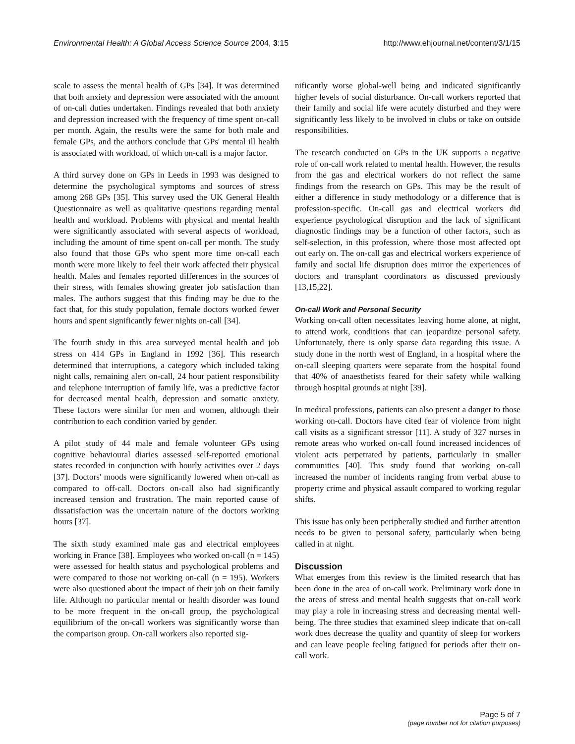Environmental Health: A Global Access Science Source 2004, 3:15 http://www.ehjournal.net/content/3/1/15
scale to assess the mental health of GPs [34]. It was determined that both anxiety and depression were associated with the amount of on-call duties undertaken. Findings revealed that both anxiety and depression increased with the frequency of time spent on-call per month. Again, the results were the same for both male and female GPs, and the authors conclude that GPs' mental ill health is associated with workload, of which on-call is a major factor.
A third survey done on GPs in Leeds in 1993 was designed to determine the psychological symptoms and sources of stress among 268 GPs [35]. This survey used the UK General Health Questionnaire as well as qualitative questions regarding mental health and workload. Problems with physical and mental health were significantly associated with several aspects of workload, including the amount of time spent on-call per month. The study also found that those GPs who spent more time on-call each month were more likely to feel their work affected their physical health. Males and females reported differences in the sources of their stress, with females showing greater job satisfaction than males. The authors suggest that this finding may be due to the fact that, for this study population, female doctors worked fewer hours and spent significantly fewer nights on-call [34].
The fourth study in this area surveyed mental health and job stress on 414 GPs in England in 1992 [36]. This research determined that interruptions, a category which included taking night calls, remaining alert on-call, 24 hour patient responsibility and telephone interruption of family life, was a predictive factor for decreased mental health, depression and somatic anxiety. These factors were similar for men and women, although their contribution to each condition varied by gender.
A pilot study of 44 male and female volunteer GPs using cognitive behavioural diaries assessed self-reported emotional states recorded in conjunction with hourly activities over 2 days [37]. Doctors' moods were significantly lowered when on-call as compared to off-call. Doctors on-call also had significantly increased tension and frustration. The main reported cause of dissatisfaction was the uncertain nature of the doctors working hours [37].
The sixth study examined male gas and electrical employees working in France [38]. Employees who worked on-call (n = 145) were assessed for health status and psychological problems and were compared to those not working on-call (n = 195). Workers were also questioned about the impact of their job on their family life. Although no particular mental or health disorder was found to be more frequent in the on-call group, the psychological equilibrium of the on-call workers was significantly worse than the comparison group. On-call workers also reported sig-
nificantly worse global-well being and indicated significantly higher levels of social disturbance. On-call workers reported that their family and social life were acutely disturbed and they were significantly less likely to be involved in clubs or take on outside responsibilities.
The research conducted on GPs in the UK supports a negative role of on-call work related to mental health. However, the results from the gas and electrical workers do not reflect the same findings from the research on GPs. This may be the result of either a difference in study methodology or a difference that is profession-specific. On-call gas and electrical workers did experience psychological disruption and the lack of significant diagnostic findings may be a function of other factors, such as self-selection, in this profession, where those most affected opt out early on. The on-call gas and electrical workers experience of family and social life disruption does mirror the experiences of doctors and transplant coordinators as discussed previously [13,15,22].
On-call Work and Personal Security
Working on-call often necessitates leaving home alone, at night, to attend work, conditions that can jeopardize personal safety. Unfortunately, there is only sparse data regarding this issue. A study done in the north west of England, in a hospital where the on-call sleeping quarters were separate from the hospital found that 40% of anaesthetists feared for their safety while walking through hospital grounds at night [39].
In medical professions, patients can also present a danger to those working on-call. Doctors have cited fear of violence from night call visits as a significant stressor [11]. A study of 327 nurses in remote areas who worked on-call found increased incidences of violent acts perpetrated by patients, particularly in smaller communities [40]. This study found that working on-call increased the number of incidents ranging from verbal abuse to property crime and physical assault compared to working regular shifts.
This issue has only been peripherally studied and further attention needs to be given to personal safety, particularly when being called in at night.
Discussion
What emerges from this review is the limited research that has been done in the area of on-call work. Preliminary work done in the areas of stress and mental health suggests that on-call work may play a role in increasing stress and decreasing mental well-being. The three studies that examined sleep indicate that on-call work does decrease the quality and quantity of sleep for workers and can leave people feeling fatigued for periods after their on-call work.
Page 5 of 7
(page number not for citation purposes)